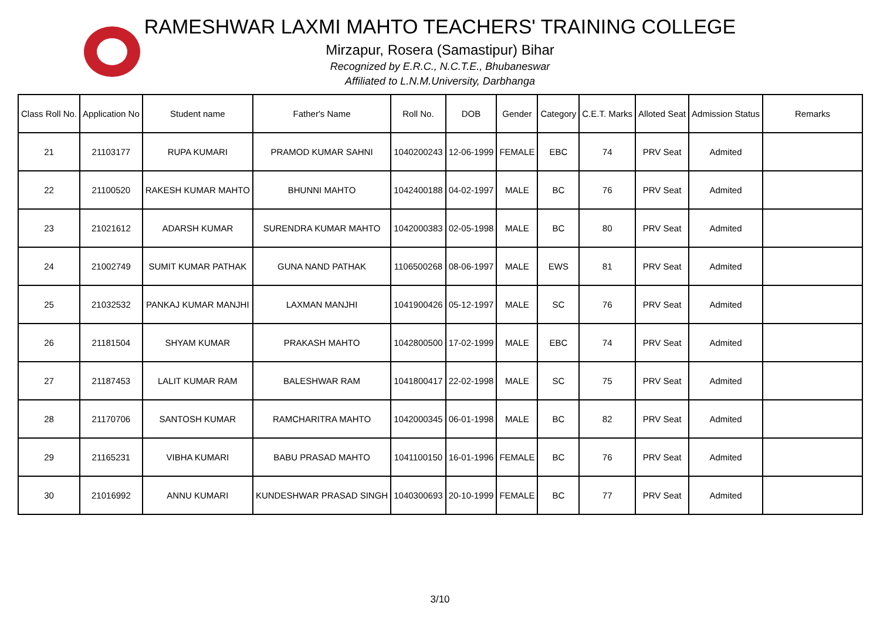RAMESHWAR LAXMI MAHTO TEACHERS' TRAINING COLLEGE
Mirzapur, Rosera (Samastipur) Bihar
Recognized by E.R.C., N.C.T.E., Bhubaneswar
Affiliated to L.N.M.University, Darbhanga
| Class Roll No. | Application No | Student name | Father's Name | Roll No. | DOB | Gender | Category | C.E.T. Marks | Alloted Seat | Admission Status | Remarks |
| --- | --- | --- | --- | --- | --- | --- | --- | --- | --- | --- | --- |
| 21 | 21103177 | RUPA KUMARI | PRAMOD KUMAR SAHNI | 1040200243 | 12-06-1999 | FEMALE | EBC | 74 | PRV Seat | Admited | |
| 22 | 21100520 | RAKESH KUMAR MAHTO | BHUNNI MAHTO | 1042400188 | 04-02-1997 | MALE | BC | 76 | PRV Seat | Admited | |
| 23 | 21021612 | ADARSH KUMAR | SURENDRA KUMAR MAHTO | 1042000383 | 02-05-1998 | MALE | BC | 80 | PRV Seat | Admited | |
| 24 | 21002749 | SUMIT KUMAR PATHAK | GUNA NAND PATHAK | 1106500268 | 08-06-1997 | MALE | EWS | 81 | PRV Seat | Admited | |
| 25 | 21032532 | PANKAJ KUMAR MANJHI | LAXMAN MANJHI | 1041900426 | 05-12-1997 | MALE | SC | 76 | PRV Seat | Admited | |
| 26 | 21181504 | SHYAM KUMAR | PRAKASH MAHTO | 1042800500 | 17-02-1999 | MALE | EBC | 74 | PRV Seat | Admited | |
| 27 | 21187453 | LALIT KUMAR RAM | BALESHWAR RAM | 1041800417 | 22-02-1998 | MALE | SC | 75 | PRV Seat | Admited | |
| 28 | 21170706 | SANTOSH KUMAR | RAMCHARITRA MAHTO | 1042000345 | 06-01-1998 | MALE | BC | 82 | PRV Seat | Admited | |
| 29 | 21165231 | VIBHA KUMARI | BABU PRASAD MAHTO | 1041100150 | 16-01-1996 | FEMALE | BC | 76 | PRV Seat | Admited | |
| 30 | 21016992 | ANNU KUMARI | KUNDESHWAR PRASAD SINGH | 1040300693 | 20-10-1999 | FEMALE | BC | 77 | PRV Seat | Admited | |
3/10